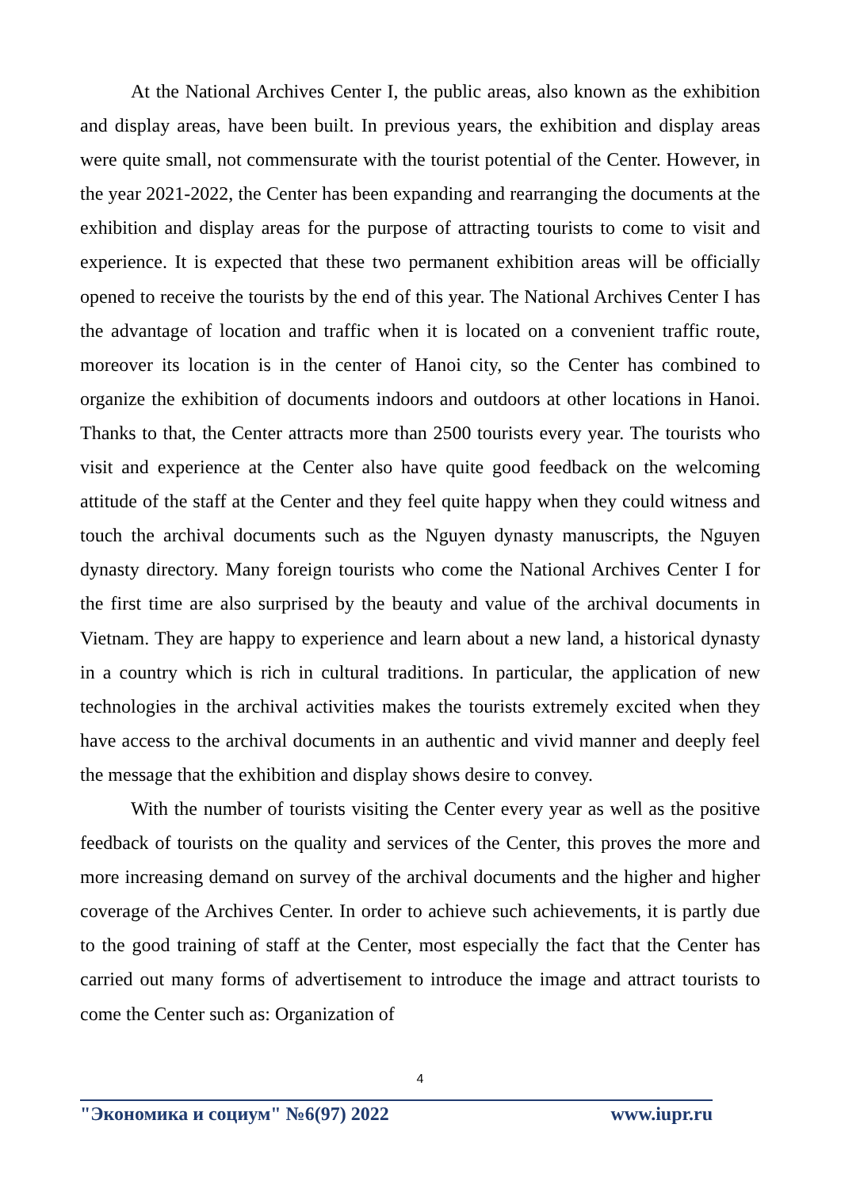At the National Archives Center I, the public areas, also known as the exhibition and display areas, have been built. In previous years, the exhibition and display areas were quite small, not commensurate with the tourist potential of the Center. However, in the year 2021-2022, the Center has been expanding and rearranging the documents at the exhibition and display areas for the purpose of attracting tourists to come to visit and experience. It is expected that these two permanent exhibition areas will be officially opened to receive the tourists by the end of this year. The National Archives Center I has the advantage of location and traffic when it is located on a convenient traffic route, moreover its location is in the center of Hanoi city, so the Center has combined to organize the exhibition of documents indoors and outdoors at other locations in Hanoi. Thanks to that, the Center attracts more than 2500 tourists every year. The tourists who visit and experience at the Center also have quite good feedback on the welcoming attitude of the staff at the Center and they feel quite happy when they could witness and touch the archival documents such as the Nguyen dynasty manuscripts, the Nguyen dynasty directory. Many foreign tourists who come the National Archives Center I for the first time are also surprised by the beauty and value of the archival documents in Vietnam. They are happy to experience and learn about a new land, a historical dynasty in a country which is rich in cultural traditions. In particular, the application of new technologies in the archival activities makes the tourists extremely excited when they have access to the archival documents in an authentic and vivid manner and deeply feel the message that the exhibition and display shows desire to convey.
With the number of tourists visiting the Center every year as well as the positive feedback of tourists on the quality and services of the Center, this proves the more and more increasing demand on survey of the archival documents and the higher and higher coverage of the Archives Center. In order to achieve such achievements, it is partly due to the good training of staff at the Center, most especially the fact that the Center has carried out many forms of advertisement to introduce the image and attract tourists to come the Center such as: Organization of
4
"Экономика и социум" №6(97) 2022 www.iupr.ru